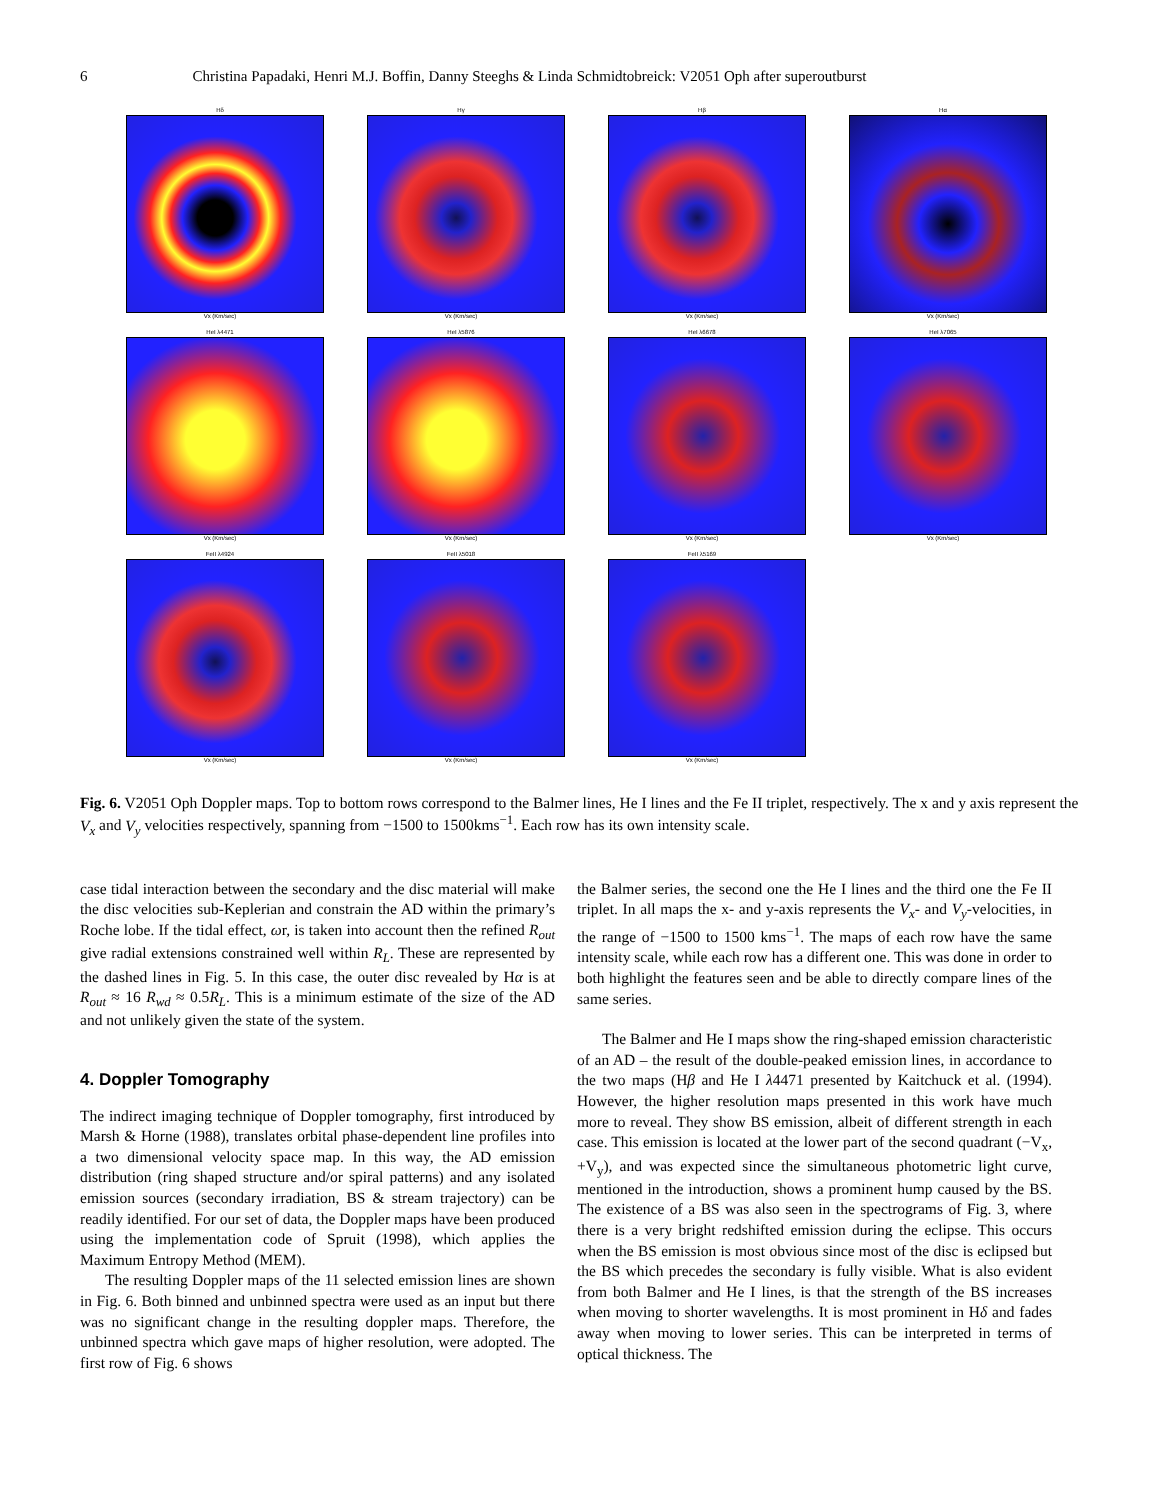6 Christina Papadaki, Henri M.J. Boffin, Danny Steeghs & Linda Schmidtobreick: V2051 Oph after superoutburst
Hδ
Vx (Km/sec)
Hγ
Vx (Km/sec)
Hβ
Vx (Km/sec)
Hα
Vx (Km/sec)
HeI λ4471
Vx (Km/sec)
HeI λ5876
Vx (Km/sec)
HeI λ6678
Vx (Km/sec)
HeI λ7065
Vx (Km/sec)
FeII λ4924
Vx (Km/sec)
FeII λ5018
Vx (Km/sec)
FeII λ5169
Vx (Km/sec)
Fig. 6. V2051 Oph Doppler maps. Top to bottom rows correspond to the Balmer lines, He I lines and the Fe II triplet, respectively. The x and y axis represent the V<sub>x</sub> and V<sub>y</sub> velocities respectively, spanning from −1500 to 1500kms<sup>−1</sup>. Each row has its own intensity scale.
case tidal interaction between the secondary and the disc material will make the disc velocities sub-Keplerian and constrain the AD within the primary’s Roche lobe. If the tidal effect, ωr, is taken into account then the refined R<sub>out</sub> give radial extensions constrained well within R<sub>L</sub>. These are represented by the dashed lines in Fig. 5. In this case, the outer disc revealed by Hα is at R<sub>out</sub> ≈ 16 R<sub>wd</sub> ≈ 0.5R<sub>L</sub>. This is a minimum estimate of the size of the AD and not unlikely given the state of the system.
4. Doppler Tomography
The indirect imaging technique of Doppler tomography, first introduced by Marsh & Horne (1988), translates orbital phase-dependent line profiles into a two dimensional velocity space map. In this way, the AD emission distribution (ring shaped structure and/or spiral patterns) and any isolated emission sources (secondary irradiation, BS & stream trajectory) can be readily identified. For our set of data, the Doppler maps have been produced using the implementation code of Spruit (1998), which applies the Maximum Entropy Method (MEM).
The resulting Doppler maps of the 11 selected emission lines are shown in Fig. 6. Both binned and unbinned spectra were used as an input but there was no significant change in the resulting doppler maps. Therefore, the unbinned spectra which gave maps of higher resolution, were adopted. The first row of Fig. 6 shows
the Balmer series, the second one the He I lines and the third one the Fe II triplet. In all maps the x- and y-axis represents the V<sub>x</sub>- and V<sub>y</sub>-velocities, in the range of −1500 to 1500 kms<sup>−1</sup>. The maps of each row have the same intensity scale, while each row has a different one. This was done in order to both highlight the features seen and be able to directly compare lines of the same series.
The Balmer and He I maps show the ring-shaped emission characteristic of an AD – the result of the double-peaked emission lines, in accordance to the two maps (Hβ and He I λ4471 presented by Kaitchuck et al. (1994). However, the higher resolution maps presented in this work have much more to reveal. They show BS emission, albeit of different strength in each case. This emission is located at the lower part of the second quadrant (−V<sub>x</sub>, +V<sub>y</sub>), and was expected since the simultaneous photometric light curve, mentioned in the introduction, shows a prominent hump caused by the BS. The existence of a BS was also seen in the spectrograms of Fig. 3, where there is a very bright redshifted emission during the eclipse. This occurs when the BS emission is most obvious since most of the disc is eclipsed but the BS which precedes the secondary is fully visible. What is also evident from both Balmer and He I lines, is that the strength of the BS increases when moving to shorter wavelengths. It is most prominent in Hδ and fades away when moving to lower series. This can be interpreted in terms of optical thickness. The